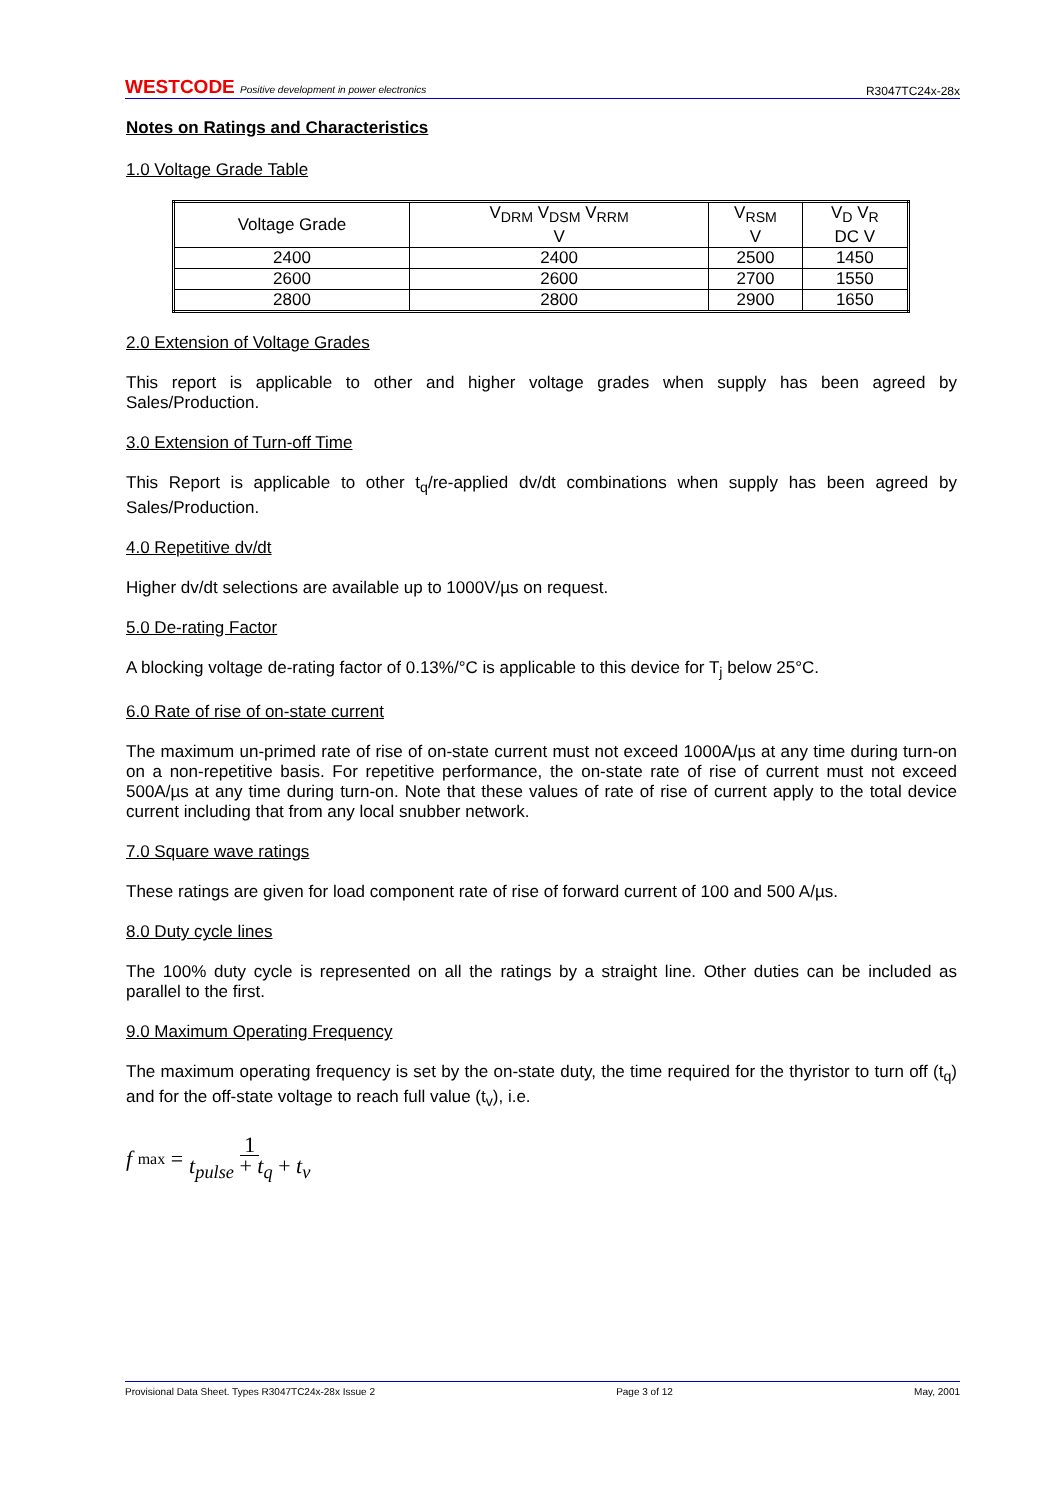WESTCODE Positive development in power electronics R3047TC24x-28x
Notes on Ratings and Characteristics
1.0 Voltage Grade Table
| Voltage Grade | V<sub>DRM</sub> V<sub>DSM</sub> V<sub>RRM</sub> V | V<sub>RSM</sub> V | V<sub>D</sub> V<sub>R</sub> DC V |
| --- | --- | --- | --- |
| 2400 | 2400 | 2500 | 1450 |
| 2600 | 2600 | 2700 | 1550 |
| 2800 | 2800 | 2900 | 1650 |
2.0 Extension of Voltage Grades
This report is applicable to other and higher voltage grades when supply has been agreed by Sales/Production.
3.0 Extension of Turn-off Time
This Report is applicable to other t<sub>q</sub>/re-applied dv/dt combinations when supply has been agreed by Sales/Production.
4.0 Repetitive dv/dt
Higher dv/dt selections are available up to 1000V/µs on request.
5.0 De-rating Factor
A blocking voltage de-rating factor of 0.13%/°C is applicable to this device for T<sub>j</sub> below 25°C.
6.0 Rate of rise of on-state current
The maximum un-primed rate of rise of on-state current must not exceed 1000A/µs at any time during turn-on on a non-repetitive basis. For repetitive performance, the on-state rate of rise of current must not exceed 500A/µs at any time during turn-on. Note that these values of rate of rise of current apply to the total device current including that from any local snubber network.
7.0 Square wave ratings
These ratings are given for load component rate of rise of forward current of 100 and 500 A/µs.
8.0 Duty cycle lines
The 100% duty cycle is represented on all the ratings by a straight line. Other duties can be included as parallel to the first.
9.0 Maximum Operating Frequency
The maximum operating frequency is set by the on-state duty, the time required for the thyristor to turn off (t<sub>q</sub>) and for the off-state voltage to reach full value (t<sub>v</sub>), i.e.
f max = 1 t<sub>pulse</sub> + t<sub>q</sub> + t<sub>v</sub>
Provisional Data Sheet. Types R3047TC24x-28x Issue 2 Page 3 of 12 May, 2001